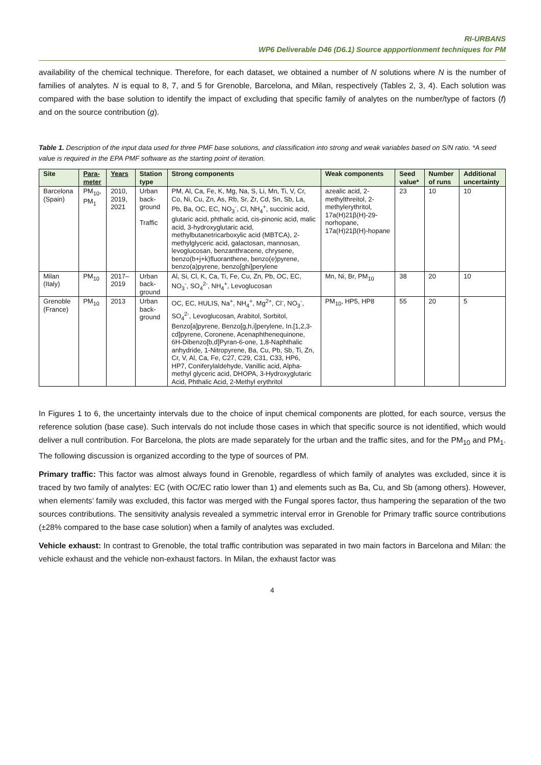RI-URBANS
WP6 Deliverable D46 (D6.1) Source appportionment techniques for PM
availability of the chemical technique. Therefore, for each dataset, we obtained a number of N solutions where N is the number of families of analytes. N is equal to 8, 7, and 5 for Grenoble, Barcelona, and Milan, respectively (Tables 2, 3, 4). Each solution was compared with the base solution to identify the impact of excluding that specific family of analytes on the number/type of factors (f) and on the source contribution (g).
Table 1. Description of the input data used for three PMF base solutions, and classification into strong and weak variables based on S/N ratio. *A seed value is required in the EPA PMF software as the starting point of iteration.
| Site | Para- meter | Years | Station type | Strong components | Weak components | Seed value* | Number of runs | Additional uncertainty |
| --- | --- | --- | --- | --- | --- | --- | --- | --- |
| Barcelona (Spain) | PM<sub>10</sub>, PM<sub>1</sub> | 2010, 2019, 2021 | Urban back- ground Traffic | PM, Al, Ca, Fe, K, Mg, Na, S, Li, Mn, Ti, V, Cr, Co, Ni, Cu, Zn, As, Rb, Sr, Zr, Cd, Sn, Sb, La, Pb, Ba, OC, EC, NO<sub>3</sub><sup>-</sup>, Cl, NH<sub>4</sub><sup>+</sup>, succinic acid, glutaric acid, phthalic acid, cis-pinonic acid, malic acid, 3-hydroxyglutaric acid, methylbutanetricarboxylic acid (MBTCA), 2-methylglyceric acid, galactosan, mannosan, levoglucosan, benzanthracene, chrysene, benzo(b+j+k)fluoranthene, benzo(e)pyrene, benzo(a)pyrene, benzo[ghi]perylene | azealic acid, 2-methylthreitol, 2-methylerythritol, 17a(H)21β(H)-29-norhopane, 17a(H)21β(H)-hopane | 23 | 10 | 10 |
| Milan (Italy) | PM<sub>10</sub> | 2017–2019 | Urban back- ground | Al, Si, Cl, K, Ca, Ti, Fe, Cu, Zn, Pb, OC, EC, NO<sub>3</sub><sup>-</sup>, SO<sub>4</sub><sup>2-</sup>, NH<sub>4</sub><sup>+</sup>, Levoglucosan | Mn, Ni, Br, PM<sub>10</sub> | 38 | 20 | 10 |
| Grenoble (France) | PM<sub>10</sub> | 2013 | Urban back- ground | OC, EC, HULIS, Na<sup>+</sup>, NH<sub>4</sub><sup>+</sup>, Mg<sup>2+</sup>, Cl<sup>-</sup>, NO<sub>3</sub><sup>-</sup>, SO<sub>4</sub><sup>2-</sup>, Levoglucosan, Arabitol, Sorbitol, Benzo[a]pyrene, Benzo[g,h,i]perylene, In.[1,2,3-cd]pyrene, Coronene, Acenaphthenequinone, 6H-Dibenzo[b,d]Pyran-6-one, 1,8-Naphthalic anhydride, 1-Nitropyrene, Ba, Cu, Pb, Sb, Ti, Zn, Cr, V, Al, Ca, Fe, C27, C29, C31, C33, HP6, HP7, Coniferylaldehyde, Vanillic acid, Alpha-methyl glyceric acid, DHOPA, 3-Hydroxyglutaric Acid, Phthalic Acid, 2-Methyl erythritol | PM<sub>10</sub>, HP5, HP8 | 55 | 20 | 5 |
In Figures 1 to 6, the uncertainty intervals due to the choice of input chemical components are plotted, for each source, versus the reference solution (base case). Such intervals do not include those cases in which that specific source is not identified, which would deliver a null contribution. For Barcelona, the plots are made separately for the urban and the traffic sites, and for the PM<sub>10</sub> and PM<sub>1</sub>. The following discussion is organized according to the type of sources of PM.
Primary traffic: This factor was almost always found in Grenoble, regardless of which family of analytes was excluded, since it is traced by two family of analytes: EC (with OC/EC ratio lower than 1) and elements such as Ba, Cu, and Sb (among others). However, when elements’ family was excluded, this factor was merged with the Fungal spores factor, thus hampering the separation of the two sources contributions. The sensitivity analysis revealed a symmetric interval error in Grenoble for Primary traffic source contributions (±28% compared to the base case solution) when a family of analytes was excluded.
Vehicle exhaust: In contrast to Grenoble, the total traffic contribution was separated in two main factors in Barcelona and Milan: the vehicle exhaust and the vehicle non-exhaust factors. In Milan, the exhaust factor was
4